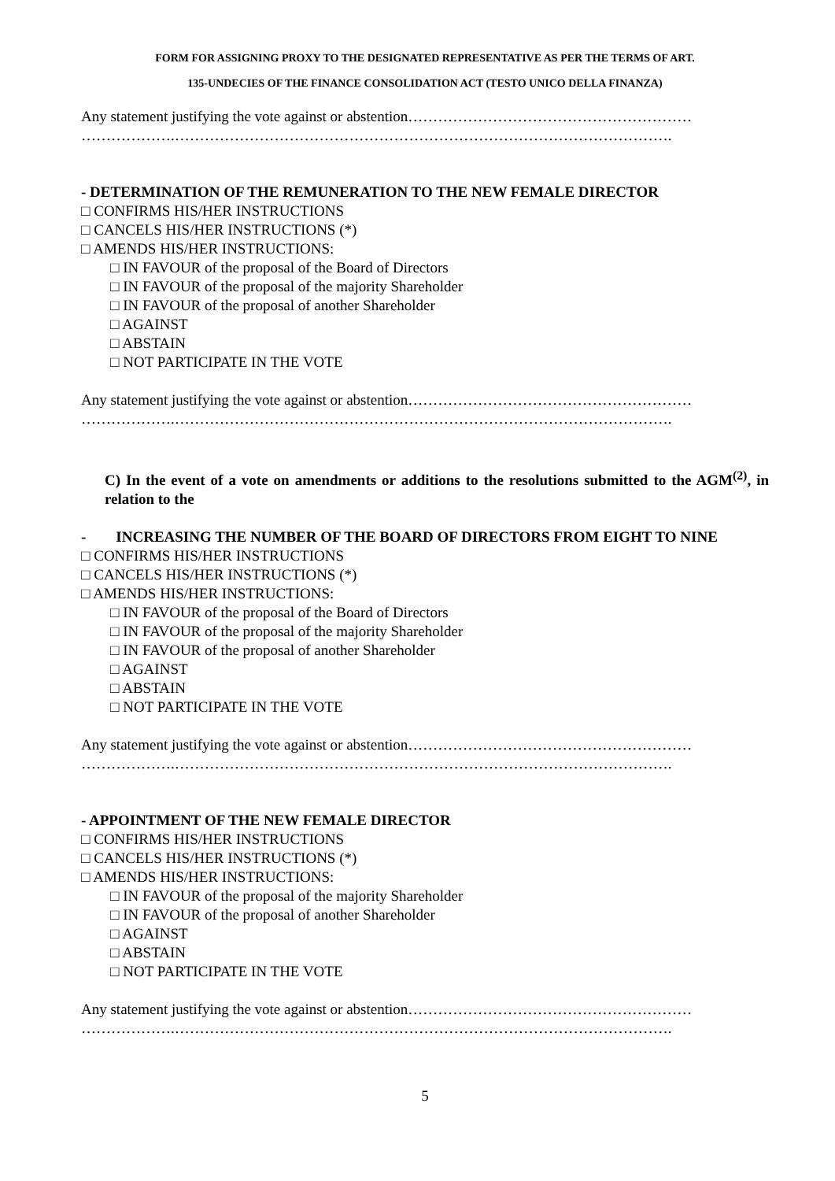FORM FOR ASSIGNING PROXY TO THE DESIGNATED REPRESENTATIVE AS PER THE TERMS OF ART.
135-UNDECIES OF THE FINANCE CONSOLIDATION ACT (TESTO UNICO DELLA FINANZA)
Any statement justifying the vote against or abstention…………………………………………………
……………….……………………………………………………………………………………….
- DETERMINATION OF THE REMUNERATION TO THE NEW FEMALE DIRECTOR
□ CONFIRMS HIS/HER INSTRUCTIONS
□ CANCELS HIS/HER INSTRUCTIONS (*)
□ AMENDS HIS/HER INSTRUCTIONS:
□ IN FAVOUR of the proposal of the Board of Directors
□ IN FAVOUR of the proposal of the majority Shareholder
□ IN FAVOUR of the proposal of another Shareholder
□ AGAINST
□ ABSTAIN
□ NOT PARTICIPATE IN THE VOTE
Any statement justifying the vote against or abstention…………………………………………………
……………….……………………………………………………………………………………….
C) In the event of a vote on amendments or additions to the resolutions submitted to the AGM<sup>(2)</sup>, in relation to the
- INCREASING THE NUMBER OF THE BOARD OF DIRECTORS FROM EIGHT TO NINE
□ CONFIRMS HIS/HER INSTRUCTIONS
□ CANCELS HIS/HER INSTRUCTIONS (*)
□ AMENDS HIS/HER INSTRUCTIONS:
□ IN FAVOUR of the proposal of the Board of Directors
□ IN FAVOUR of the proposal of the majority Shareholder
□ IN FAVOUR of the proposal of another Shareholder
□ AGAINST
□ ABSTAIN
□ NOT PARTICIPATE IN THE VOTE
Any statement justifying the vote against or abstention…………………………………………………
……………….……………………………………………………………………………………….
- APPOINTMENT OF THE NEW FEMALE DIRECTOR
□ CONFIRMS HIS/HER INSTRUCTIONS
□ CANCELS HIS/HER INSTRUCTIONS (*)
□ AMENDS HIS/HER INSTRUCTIONS:
□ IN FAVOUR of the proposal of the majority Shareholder
□ IN FAVOUR of the proposal of another Shareholder
□ AGAINST
□ ABSTAIN
□ NOT PARTICIPATE IN THE VOTE
Any statement justifying the vote against or abstention…………………………………………………
……………….……………………………………………………………………………………….
5